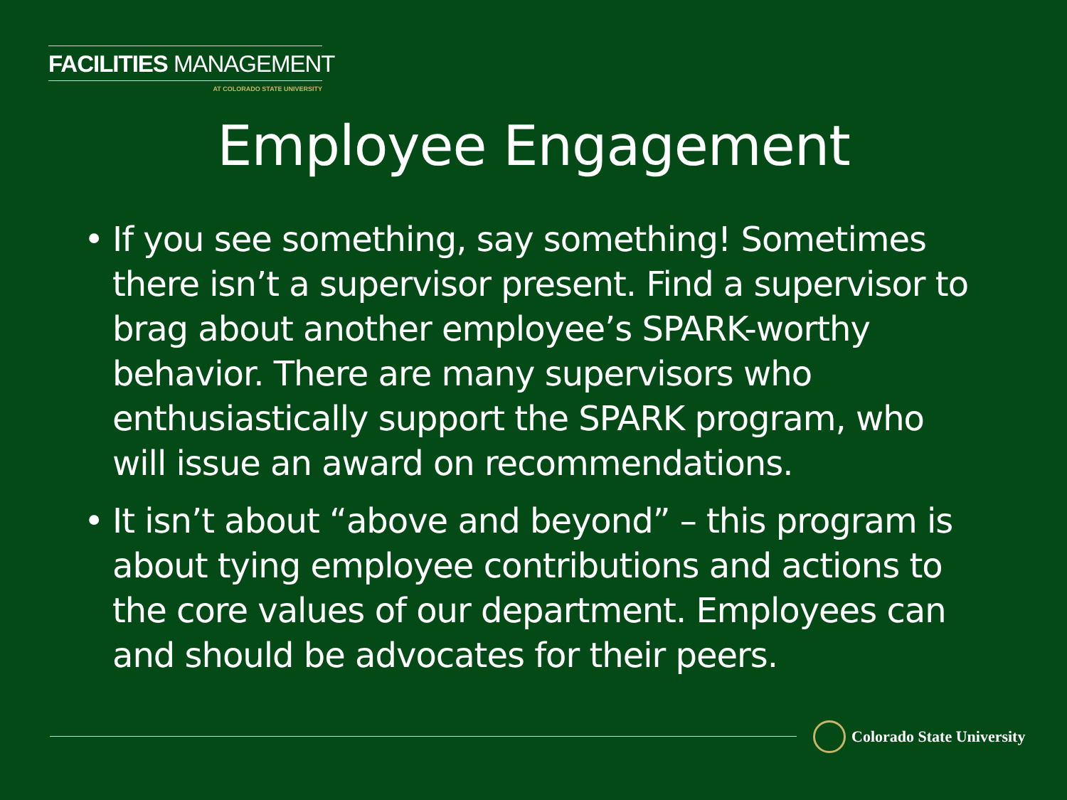FACILITIES MANAGEMENT
AT COLORADO STATE UNIVERSITY
Employee Engagement
• If you see something, say something! Sometimes there isn’t a supervisor present. Find a supervisor to brag about another employee’s SPARK-worthy behavior. There are many supervisors who enthusiastically support the SPARK program, who will issue an award on recommendations.
• It isn’t about “above and beyond” – this program is about tying employee contributions and actions to the core values of our department. Employees can and should be advocates for their peers.
Colorado State University